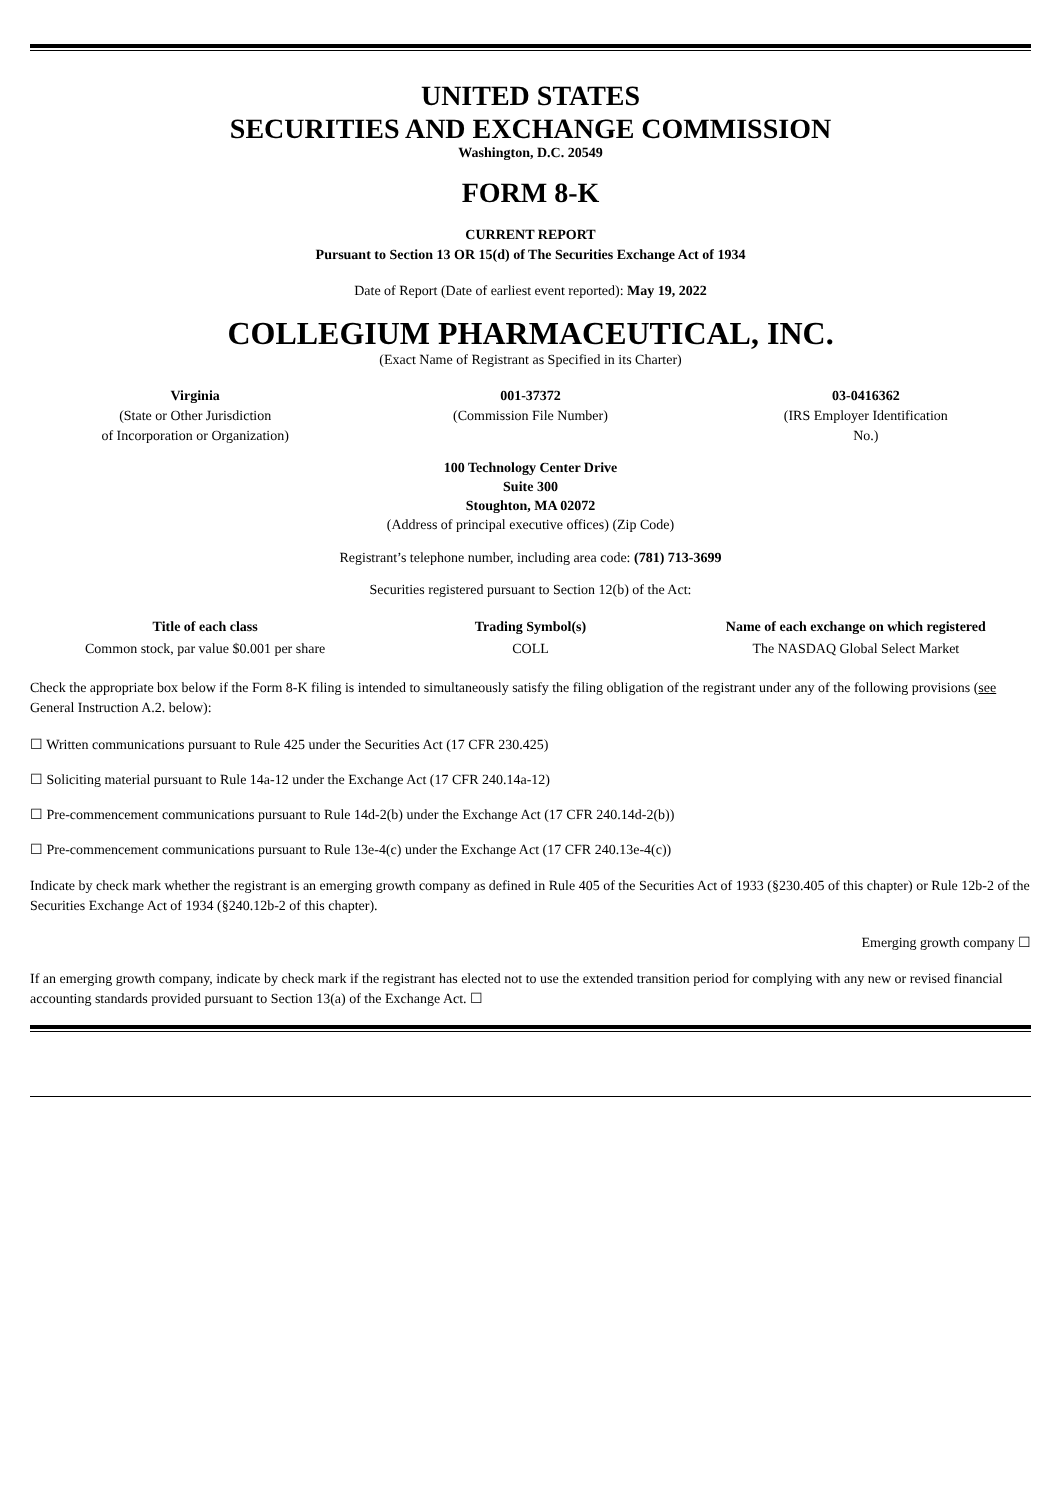UNITED STATES
SECURITIES AND EXCHANGE COMMISSION
Washington, D.C. 20549
FORM 8-K
CURRENT REPORT
Pursuant to Section 13 OR 15(d) of The Securities Exchange Act of 1934
Date of Report (Date of earliest event reported): May 19, 2022
COLLEGIUM PHARMACEUTICAL, INC.
(Exact Name of Registrant as Specified in its Charter)
| Virginia (State or Other Jurisdiction of Incorporation or Organization) | 001-37372 (Commission File Number) | 03-0416362 (IRS Employer Identification No.) |
100 Technology Center Drive
Suite 300
Stoughton, MA 02072
(Address of principal executive offices) (Zip Code)
Registrant’s telephone number, including area code: (781) 713-3699
Securities registered pursuant to Section 12(b) of the Act:
| Title of each class | Trading Symbol(s) | Name of each exchange on which registered |
| --- | --- | --- |
| Common stock, par value $0.001 per share | COLL | The NASDAQ Global Select Market |
Check the appropriate box below if the Form 8-K filing is intended to simultaneously satisfy the filing obligation of the registrant under any of the following provisions (see General Instruction A.2. below):
☐ Written communications pursuant to Rule 425 under the Securities Act (17 CFR 230.425)
☐ Soliciting material pursuant to Rule 14a-12 under the Exchange Act (17 CFR 240.14a-12)
☐ Pre-commencement communications pursuant to Rule 14d-2(b) under the Exchange Act (17 CFR 240.14d-2(b))
☐ Pre-commencement communications pursuant to Rule 13e-4(c) under the Exchange Act (17 CFR 240.13e-4(c))
Indicate by check mark whether the registrant is an emerging growth company as defined in Rule 405 of the Securities Act of 1933 (§230.405 of this chapter) or Rule 12b-2 of the Securities Exchange Act of 1934 (§240.12b-2 of this chapter).
Emerging growth company ☐
If an emerging growth company, indicate by check mark if the registrant has elected not to use the extended transition period for complying with any new or revised financial accounting standards provided pursuant to Section 13(a) of the Exchange Act. ☐